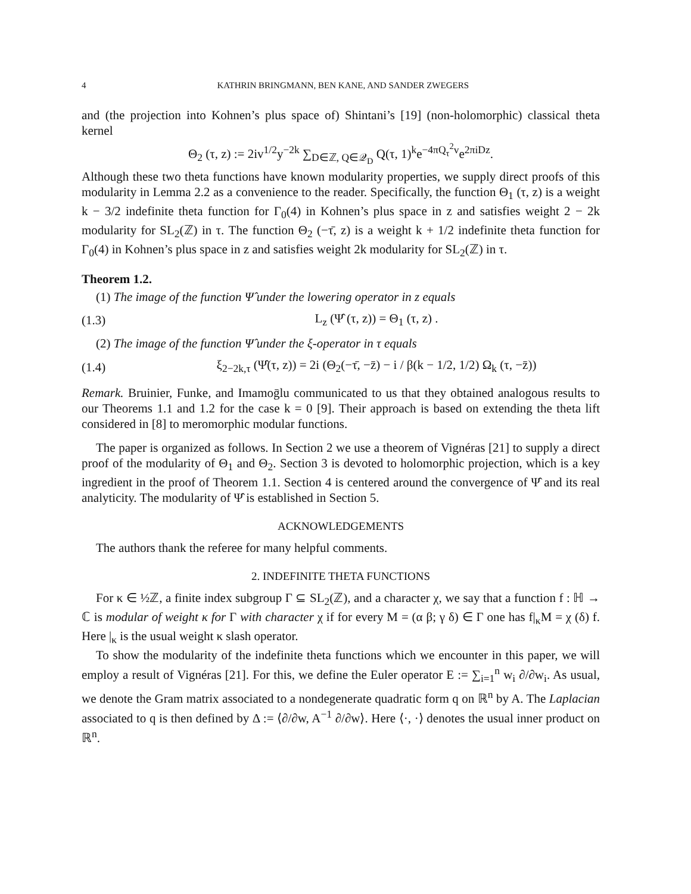4 KATHRIN BRINGMANN, BEN KANE, AND SANDER ZWEGERS
and (the projection into Kohnen’s plus space of) Shintani’s [19] (non-holomorphic) classical theta kernel
Θ<sub>2</sub> (τ, z) := 2iv<sup>1/2</sup>y<sup>−2k</sup> ∑<sub>D∈ℤ, Q∈𝒬<sub>D</sub></sub> Q(τ, 1)<sup>k</sup>e<sup>−4πQ<sub>τ</sub><sup>2</sup>v</sup>e<sup>2πiDz</sup>.
Although these two theta functions have known modularity properties, we supply direct proofs of this modularity in Lemma 2.2 as a convenience to the reader. Specifically, the function Θ<sub>1</sub> (τ, z) is a weight k − 3/2 indefinite theta function for Γ<sub>0</sub>(4) in Kohnen’s plus space in z and satisfies weight 2 − 2k modularity for SL<sub>2</sub>(ℤ) in τ. The function Θ<sub>2</sub> (−τ̄, z) is a weight k + 1/2 indefinite theta function for Γ<sub>0</sub>(4) in Kohnen’s plus space in z and satisfies weight 2k modularity for SL<sub>2</sub>(ℤ) in τ.
Theorem 1.2.
(1) The image of the function Ψ̂ under the lowering operator in z equals
(1.3) L<sub>z</sub> (Ψ̂ (τ, z)) = Θ<sub>1</sub> (τ, z) .
(2) The image of the function Ψ̂ under the ξ-operator in τ equals
(1.4) ξ<sub>2−2k,τ</sub> (Ψ̂(τ, z)) = 2i (Θ<sub>2</sub>(−τ̄, −z̄) − i / β(k − 1/2, 1/2) Ω<sub>k</sub> (τ, −z̄))
Remark. Bruinier, Funke, and Imamoḡlu communicated to us that they obtained analogous results to our Theorems 1.1 and 1.2 for the case k = 0 [9]. Their approach is based on extending the theta lift considered in [8] to meromorphic modular functions.
The paper is organized as follows. In Section 2 we use a theorem of Vignéras [21] to supply a direct proof of the modularity of Θ<sub>1</sub> and Θ<sub>2</sub>. Section 3 is devoted to holomorphic projection, which is a key ingredient in the proof of Theorem 1.1. Section 4 is centered around the convergence of Ψ̂ and its real analyticity. The modularity of Ψ̂ is established in Section 5.
ACKNOWLEDGEMENTS
The authors thank the referee for many helpful comments.
2. INDEFINITE THETA FUNCTIONS
For κ ∈ ½ℤ, a finite index subgroup Γ ⊆ SL<sub>2</sub>(ℤ), and a character χ, we say that a function f : ℍ → ℂ is modular of weight κ for Γ with character χ if for every M = (α β; γ δ) ∈ Γ one has f|<sub>κ</sub>M = χ (δ) f. Here |<sub>κ</sub> is the usual weight κ slash operator.
To show the modularity of the indefinite theta functions which we encounter in this paper, we will employ a result of Vignéras [21]. For this, we define the Euler operator E := ∑<sub>i=1</sub><sup>n</sup> w<sub>i</sub> ∂/∂w<sub>i</sub>. As usual, we denote the Gram matrix associated to a nondegenerate quadratic form q on ℝ<sup>n</sup> by A. The Laplacian associated to q is then defined by Δ := ⟨∂/∂w, A<sup>−1</sup> ∂/∂w⟩. Here ⟨·, ·⟩ denotes the usual inner product on ℝ<sup>n</sup>.